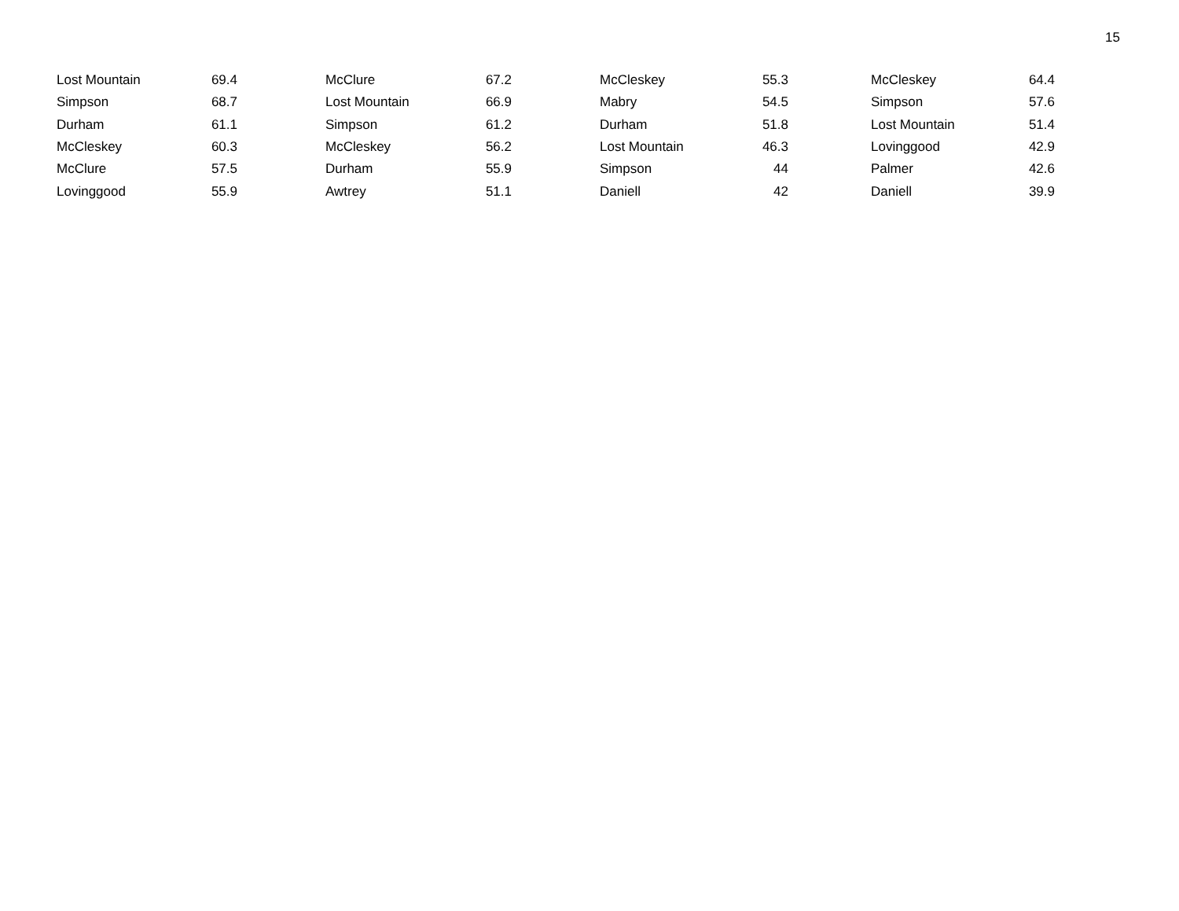15
| Lost Mountain | 69.4 | | McClure | 67.2 | | McCleskey | 55.3 | | McCleskey | 64.4 |
| Simpson | 68.7 | | Lost Mountain | 66.9 | | Mabry | 54.5 | | Simpson | 57.6 |
| Durham | 61.1 | | Simpson | 61.2 | | Durham | 51.8 | | Lost Mountain | 51.4 |
| McCleskey | 60.3 | | McCleskey | 56.2 | | Lost Mountain | 46.3 | | Lovinggood | 42.9 |
| McClure | 57.5 | | Durham | 55.9 | | Simpson | 44 | | Palmer | 42.6 |
| Lovinggood | 55.9 | | Awtrey | 51.1 | | Daniell | 42 | | Daniell | 39.9 |